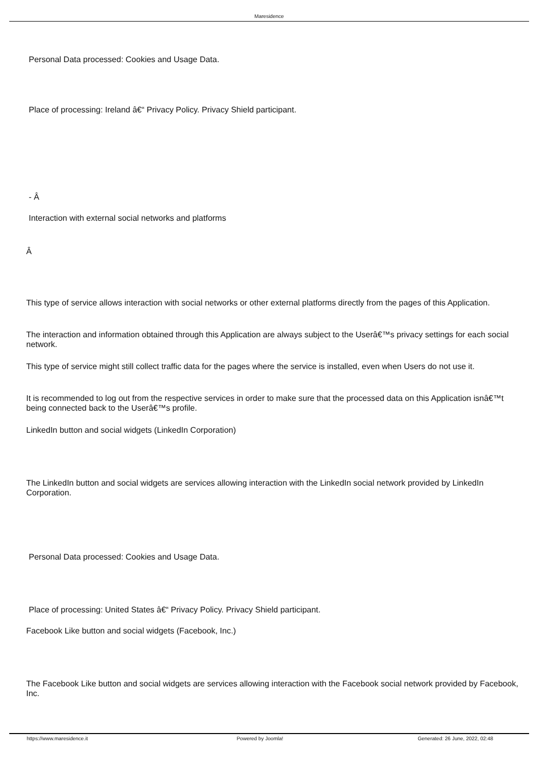Maresidence
Personal Data processed: Cookies and Usage Data.
Place of processing: Ireland â€“ Privacy Policy. Privacy Shield participant.
- Â
Interaction with external social networks and platforms
Â
This type of service allows interaction with social networks or other external platforms directly from the pages of this Application.
The interaction and information obtained through this Application are always subject to the Userâ€™s privacy settings for each social network.
This type of service might still collect traffic data for the pages where the service is installed, even when Users do not use it.
It is recommended to log out from the respective services in order to make sure that the processed data on this Application isnâ€™t being connected back to the Userâ€™s profile.
LinkedIn button and social widgets (LinkedIn Corporation)
The LinkedIn button and social widgets are services allowing interaction with the LinkedIn social network provided by LinkedIn Corporation.
Personal Data processed: Cookies and Usage Data.
Place of processing: United States â€“ Privacy Policy. Privacy Shield participant.
Facebook Like button and social widgets (Facebook, Inc.)
The Facebook Like button and social widgets are services allowing interaction with the Facebook social network provided by Facebook, Inc.
https://www.maresidence.it Powered by Joomla! Generated: 26 June, 2022, 02:48